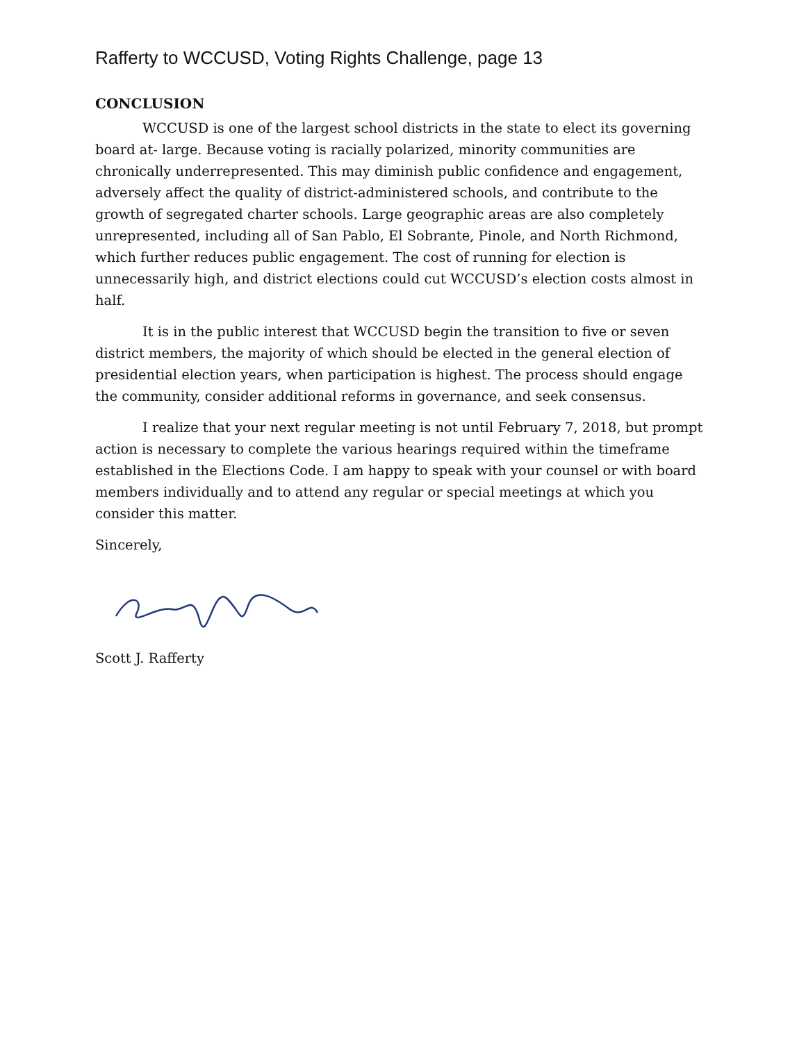Rafferty to WCCUSD, Voting Rights Challenge, page 13
CONCLUSION
WCCUSD is one of the largest school districts in the state to elect its governing board at- large. Because voting is racially polarized, minority communities are chronically underrepresented. This may diminish public confidence and engagement, adversely affect the quality of district-administered schools, and contribute to the growth of segregated charter schools. Large geographic areas are also completely unrepresented, including all of San Pablo, El Sobrante, Pinole, and North Richmond, which further reduces public engagement. The cost of running for election is unnecessarily high, and district elections could cut WCCUSD’s election costs almost in half.
It is in the public interest that WCCUSD begin the transition to five or seven district members, the majority of which should be elected in the general election of presidential election years, when participation is highest. The process should engage the community, consider additional reforms in governance, and seek consensus.
I realize that your next regular meeting is not until February 7, 2018, but prompt action is necessary to complete the various hearings required within the timeframe established in the Elections Code. I am happy to speak with your counsel or with board members individually and to attend any regular or special meetings at which you consider this matter.
Sincerely,
Scott J. Rafferty